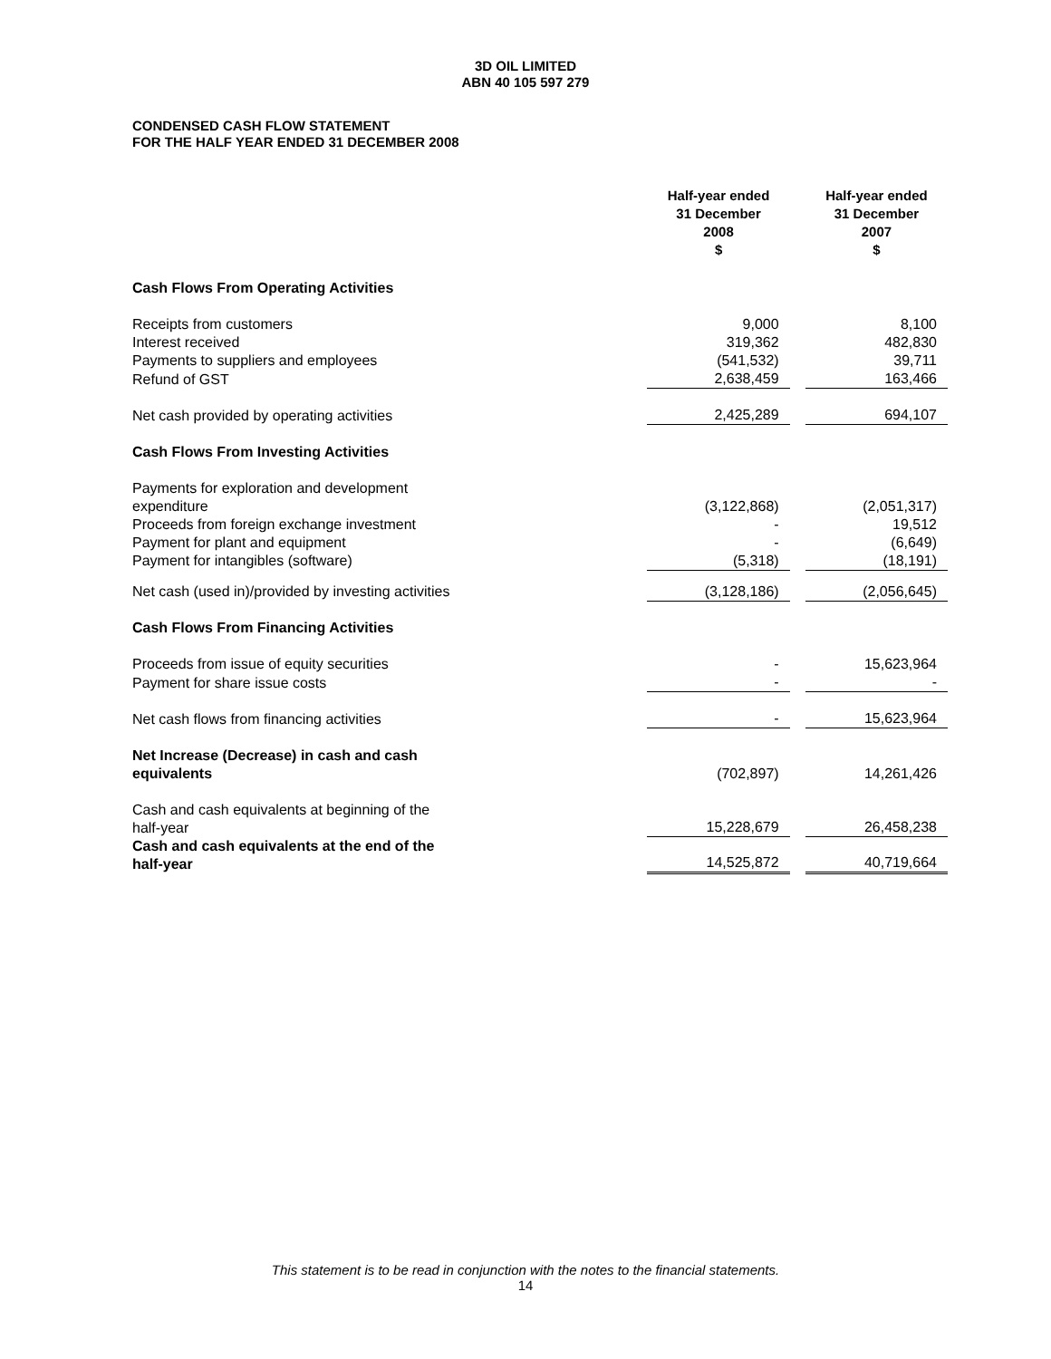3D OIL LIMITED
ABN 40 105 597 279
CONDENSED CASH FLOW STATEMENT
FOR THE HALF YEAR ENDED 31 DECEMBER 2008
| | Half-year ended 31 December 2008 $ | | Half-year ended 31 December 2007 $ |
| Cash Flows From Operating Activities | | | |
| Receipts from customers | 9,000 | | 8,100 |
| Interest received | 319,362 | | 482,830 |
| Payments to suppliers and employees | (541,532) | | 39,711 |
| Refund of GST | 2,638,459 | | 163,466 |
| Net cash provided by operating activities | 2,425,289 | | 694,107 |
| Cash Flows From Investing Activities | | | |
| Payments for exploration and development expenditure | (3,122,868) | | (2,051,317) |
| Proceeds from foreign exchange investment | - | | 19,512 |
| Payment for plant and equipment | - | | (6,649) |
| Payment for intangibles (software) | (5,318) | | (18,191) |
| Net cash (used in)/provided by investing activities | (3,128,186) | | (2,056,645) |
| Cash Flows From Financing Activities | | | |
| Proceeds from issue of equity securities | - | | 15,623,964 |
| Payment for share issue costs | - | | - |
| Net cash flows from financing activities | - | | 15,623,964 |
| Net Increase (Decrease) in cash and cash equivalents | (702,897) | | 14,261,426 |
| Cash and cash equivalents at beginning of the half-year | 15,228,679 | | 26,458,238 |
| Cash and cash equivalents at the end of the half-year | 14,525,872 | | 40,719,664 |
This statement is to be read in conjunction with the notes to the financial statements.
14